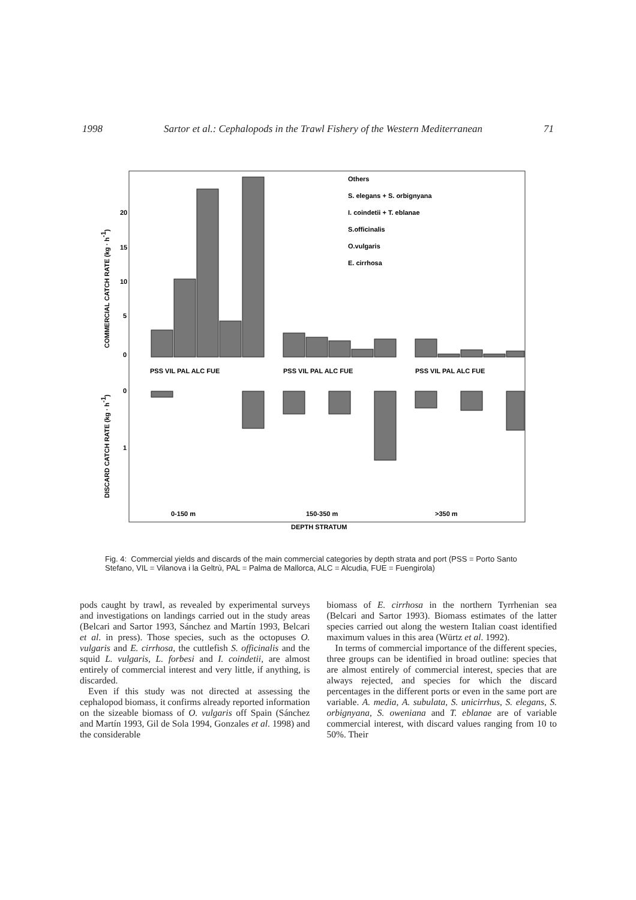1998 Sartor et al.: Cephalopods in the Trawl Fishery of the Western Mediterranean 71
20
15
10
5
0
0
1
COMMERCIAL CATCH RATE (kg · h-1)
DISCARD CATCH RATE (kg · h-1)
PSS VIL PAL ALC FUE
PSS VIL PAL ALC FUE
PSS VIL PAL ALC FUE
Others
S. elegans + S. orbignyana
I. coindetii + T. eblanae
S.officinalis
O.vulgaris
E. cirrhosa
0-150 m
150-350 m
>350 m
DEPTH STRATUM
Fig. 4: Commercial yields and discards of the main commercial categories by depth strata and port (PSS = Porto Santo Stefano, VIL = Vilanova i la Geltrù, PAL = Palma de Mallorca, ALC = Alcudia, FUE = Fuengirola)
pods caught by trawl, as revealed by experimental surveys and investigations on landings carried out in the study areas (Belcari and Sartor 1993, Sánchez and Martín 1993, Belcari et al. in press). Those species, such as the octopuses O. vulgaris and E. cirrhosa, the cuttlefish S. officinalis and the squid L. vulgaris, L. forbesi and I. coindetii, are almost entirely of commercial interest and very little, if anything, is discarded.
Even if this study was not directed at assessing the cephalopod biomass, it confirms already reported information on the sizeable biomass of O. vulgaris off Spain (Sánchez and Martín 1993, Gil de Sola 1994, Gonzales et al. 1998) and the considerable
biomass of E. cirrhosa in the northern Tyrrhenian sea (Belcari and Sartor 1993). Biomass estimates of the latter species carried out along the western Italian coast identified maximum values in this area (Würtz et al. 1992).
In terms of commercial importance of the different species, three groups can be identified in broad outline: species that are almost entirely of commercial interest, species that are always rejected, and species for which the discard percentages in the different ports or even in the same port are variable. A. media, A. subulata, S. unicirrhus, S. elegans, S. orbignyana, S. oweniana and T. eblanae are of variable commercial interest, with discard values ranging from 10 to 50%. Their